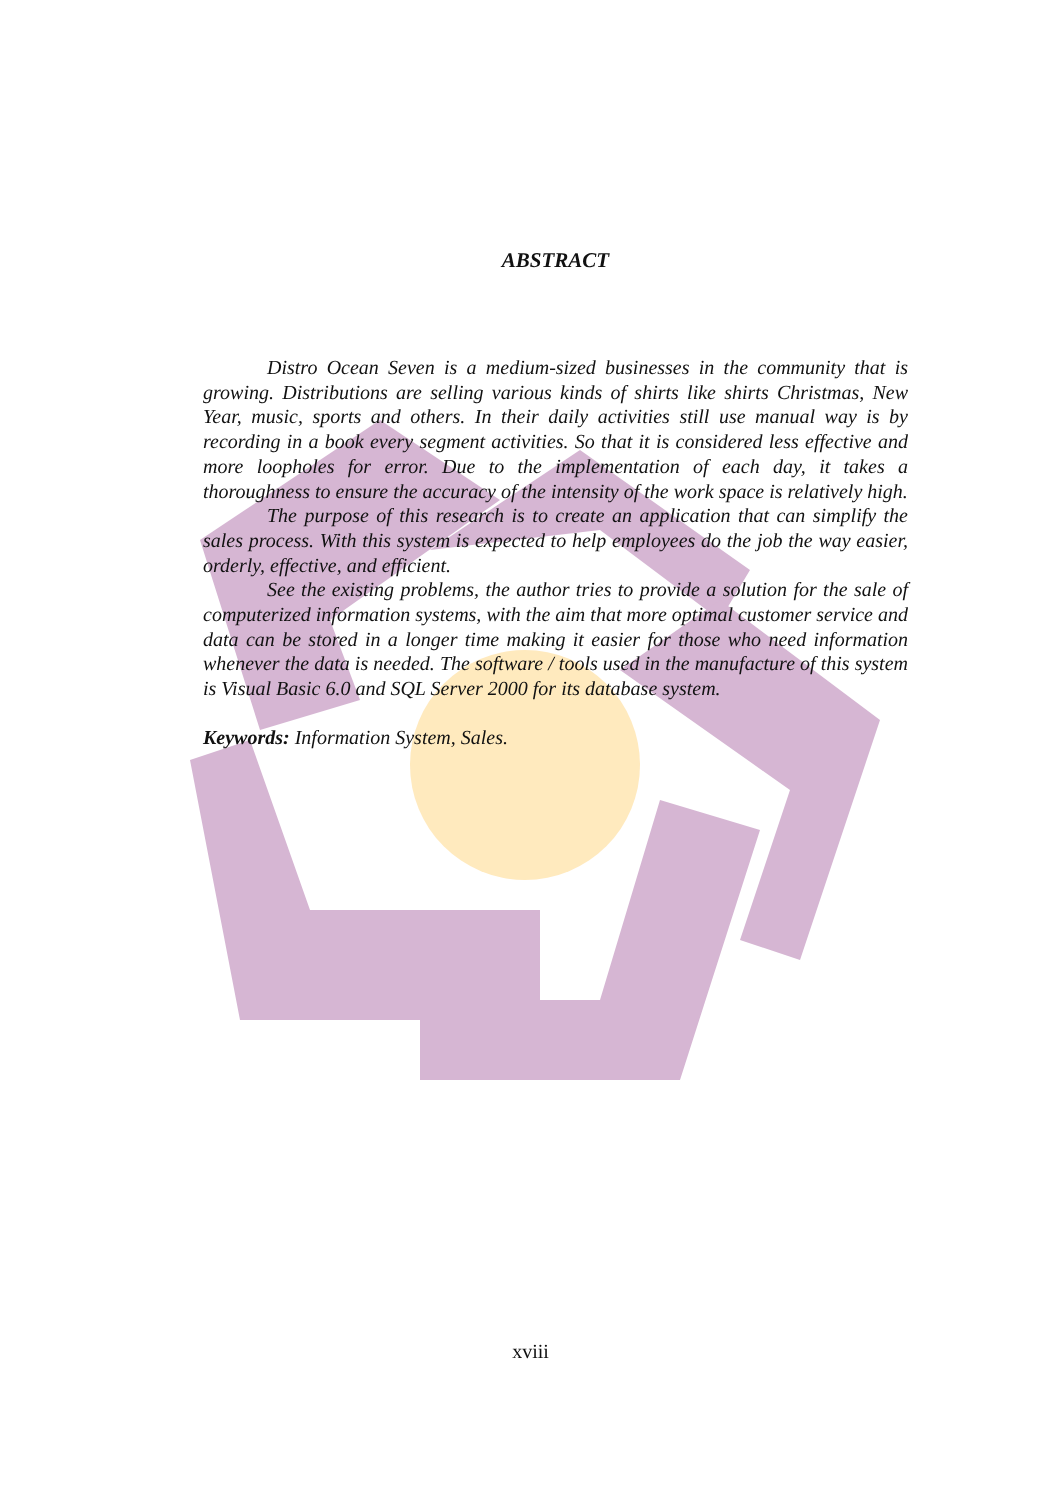ABSTRACT
Distro Ocean Seven is a medium-sized businesses in the community that is growing. Distributions are selling various kinds of shirts like shirts Christmas, New Year, music, sports and others. In their daily activities still use manual way is by recording in a book every segment activities. So that it is considered less effective and more loopholes for error. Due to the implementation of each day, it takes a thoroughness to ensure the accuracy of the intensity of the work space is relatively high.
The purpose of this research is to create an application that can simplify the sales process. With this system is expected to help employees do the job the way easier, orderly, effective, and efficient.
See the existing problems, the author tries to provide a solution for the sale of computerized information systems, with the aim that more optimal customer service and data can be stored in a longer time making it easier for those who need information whenever the data is needed. The software / tools used in the manufacture of this system is Visual Basic 6.0 and SQL Server 2000 for its database system.
Keywords: Information System, Sales.
xviii